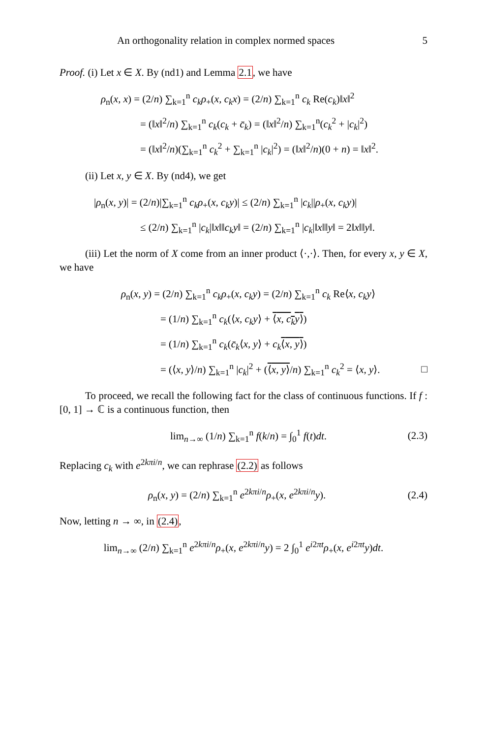An orthogonality relation in complex normed spaces 5
Proof. (i) Let x ∈ X. By (nd1) and Lemma 2.1, we have
ρ<sub>n</sub>(x, x) = (2/n) ∑<sub>k=1</sub><sup>n</sup> c<sub>k</sub>ρ<sub>+</sub>(x, c<sub>k</sub>x) = (2/n) ∑<sub>k=1</sub><sup>n</sup> c<sub>k</sub> Re(c<sub>k</sub>)‖x‖<sup>2</sup>
= (‖x‖<sup>2</sup>/n) ∑<sub>k=1</sub><sup>n</sup> c<sub>k</sub>(c<sub>k</sub> + c̄<sub>k</sub>) = (‖x‖<sup>2</sup>/n) ∑<sub>k=1</sub><sup>n</sup>(c<sub>k</sub><sup>2</sup> + |c<sub>k</sub>|<sup>2</sup>)
= (‖x‖<sup>2</sup>/n)(∑<sub>k=1</sub><sup>n</sup> c<sub>k</sub><sup>2</sup> + ∑<sub>k=1</sub><sup>n</sup> |c<sub>k</sub>|<sup>2</sup>) = (‖x‖<sup>2</sup>/n)(0 + n) = ‖x‖<sup>2</sup>.
(ii) Let x, y ∈ X. By (nd4), we get
|ρ<sub>n</sub>(x, y)| = (2/n)|∑<sub>k=1</sub><sup>n</sup> c<sub>k</sub>ρ<sub>+</sub>(x, c<sub>k</sub>y)| ≤ (2/n) ∑<sub>k=1</sub><sup>n</sup> |c<sub>k</sub>||ρ<sub>+</sub>(x, c<sub>k</sub>y)|
≤ (2/n) ∑<sub>k=1</sub><sup>n</sup> |c<sub>k</sub>|‖x‖‖c<sub>k</sub>y‖ = (2/n) ∑<sub>k=1</sub><sup>n</sup> |c<sub>k</sub>|‖x‖‖y‖ = 2‖x‖‖y‖.
(iii) Let the norm of X come from an inner product ⟨·,·⟩. Then, for every x, y ∈ X, we have
ρ<sub>n</sub>(x, y) = (2/n) ∑<sub>k=1</sub><sup>n</sup> c<sub>k</sub>ρ<sub>+</sub>(x, c<sub>k</sub>y) = (2/n) ∑<sub>k=1</sub><sup>n</sup> c<sub>k</sub> Re⟨x, c<sub>k</sub>y⟩
= (1/n) ∑<sub>k=1</sub><sup>n</sup> c<sub>k</sub>(⟨x, c<sub>k</sub>y⟩ + ⟨x, c<sub>k</sub>y⟩)
= (1/n) ∑<sub>k=1</sub><sup>n</sup> c<sub>k</sub>(c̄<sub>k</sub>⟨x, y⟩ + c<sub>k</sub>⟨x, y⟩)
= (⟨x, y⟩/n) ∑<sub>k=1</sub><sup>n</sup> |c<sub>k</sub>|<sup>2</sup> + (⟨x, y⟩/n) ∑<sub>k=1</sub><sup>n</sup> c<sub>k</sub><sup>2</sup> = ⟨x, y⟩. □
To proceed, we recall the following fact for the class of continuous functions. If f : [0, 1] → ℂ is a continuous function, then
lim<sub>n→∞</sub> (1/n) ∑<sub>k=1</sub><sup>n</sup> f(k/n) = ∫<sub>0</sub><sup>1</sup> f(t)dt. (2.3)
Replacing c<sub>k</sub> with e<sup>2kπi/n</sup>, we can rephrase (2.2) as follows
ρ<sub>n</sub>(x, y) = (2/n) ∑<sub>k=1</sub><sup>n</sup> e<sup>2kπi/n</sup>ρ<sub>+</sub>(x, e<sup>2kπi/n</sup>y). (2.4)
Now, letting n → ∞, in (2.4),
lim<sub>n→∞</sub> (2/n) ∑<sub>k=1</sub><sup>n</sup> e<sup>2kπi/n</sup>ρ<sub>+</sub>(x, e<sup>2kπi/n</sup>y) = 2 ∫<sub>0</sub><sup>1</sup> e<sup>i2πt</sup>ρ<sub>+</sub>(x, e<sup>i2πt</sup>y)dt.